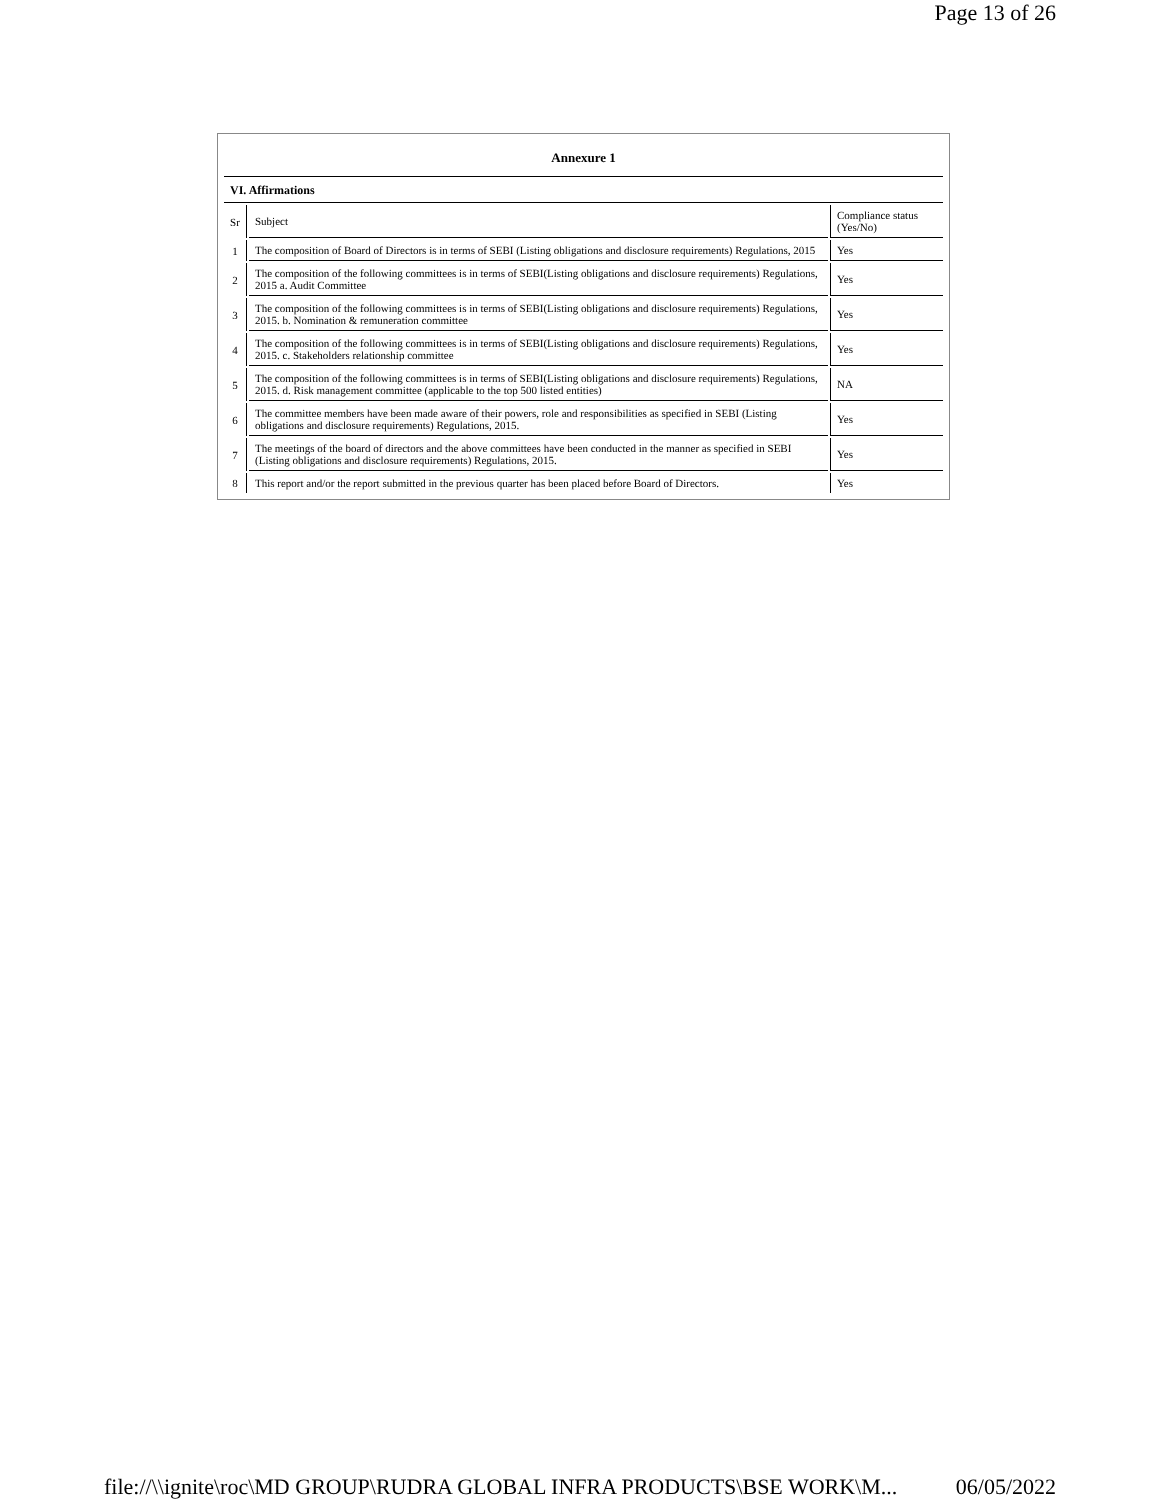Page 13 of 26
| Annexure 1 | | |
| VI. Affirmations | | |
| Sr | Subject | Compliance status (Yes/No) |
| 1 | The composition of Board of Directors is in terms of SEBI (Listing obligations and disclosure requirements) Regulations, 2015 | Yes |
| 2 | The composition of the following committees is in terms of SEBI(Listing obligations and disclosure requirements) Regulations, 2015 a. Audit Committee | Yes |
| 3 | The composition of the following committees is in terms of SEBI(Listing obligations and disclosure requirements) Regulations, 2015. b. Nomination & remuneration committee | Yes |
| 4 | The composition of the following committees is in terms of SEBI(Listing obligations and disclosure requirements) Regulations, 2015. c. Stakeholders relationship committee | Yes |
| 5 | The composition of the following committees is in terms of SEBI(Listing obligations and disclosure requirements) Regulations, 2015. d. Risk management committee (applicable to the top 500 listed entities) | NA |
| 6 | The committee members have been made aware of their powers, role and responsibilities as specified in SEBI (Listing obligations and disclosure requirements) Regulations, 2015. | Yes |
| 7 | The meetings of the board of directors and the above committees have been conducted in the manner as specified in SEBI (Listing obligations and disclosure requirements) Regulations, 2015. | Yes |
| 8 | This report and/or the report submitted in the previous quarter has been placed before Board of Directors. | Yes |
file://\\ignite\roc\MD GROUP\RUDRA GLOBAL INFRA PRODUCTS\BSE WORK\M... 06/05/2022